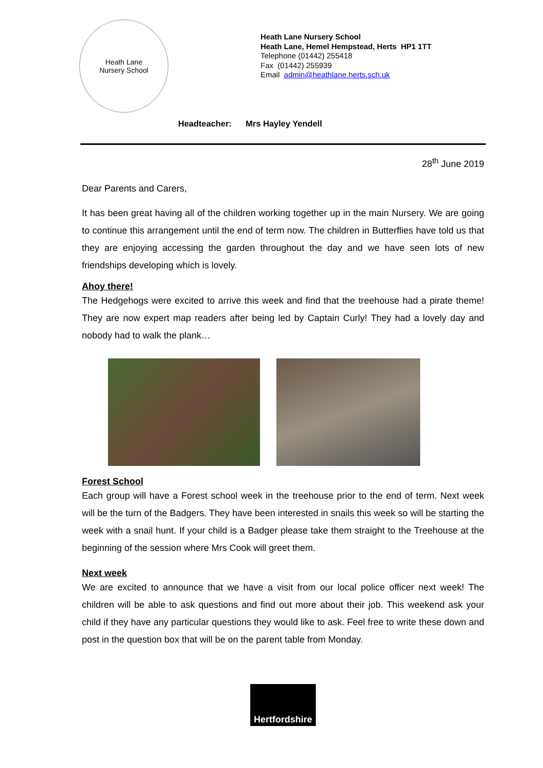Heath Lane
Nursery School
Heath Lane Nursery School
Heath Lane, Hemel Hempstead, Herts HP1 1TT
Telephone (01442) 255418
Fax (01442) 255939
Email admin@heathlane.herts.sch.uk
Headteacher: Mrs Hayley Yendell
28<sup>th</sup> June 2019
Dear Parents and Carers,
It has been great having all of the children working together up in the main Nursery. We are going to continue this arrangement until the end of term now. The children in Butterflies have told us that they are enjoying accessing the garden throughout the day and we have seen lots of new friendships developing which is lovely.
Ahoy there!
The Hedgehogs were excited to arrive this week and find that the treehouse had a pirate theme! They are now expert map readers after being led by Captain Curly! They had a lovely day and nobody had to walk the plank…
Forest School
Each group will have a Forest school week in the treehouse prior to the end of term. Next week will be the turn of the Badgers. They have been interested in snails this week so will be starting the week with a snail hunt. If your child is a Badger please take them straight to the Treehouse at the beginning of the session where Mrs Cook will greet them.
Next week
We are excited to announce that we have a visit from our local police officer next week! The children will be able to ask questions and find out more about their job. This weekend ask your child if they have any particular questions they would like to ask. Feel free to write these down and post in the question box that will be on the parent table from Monday.
Hertfordshire